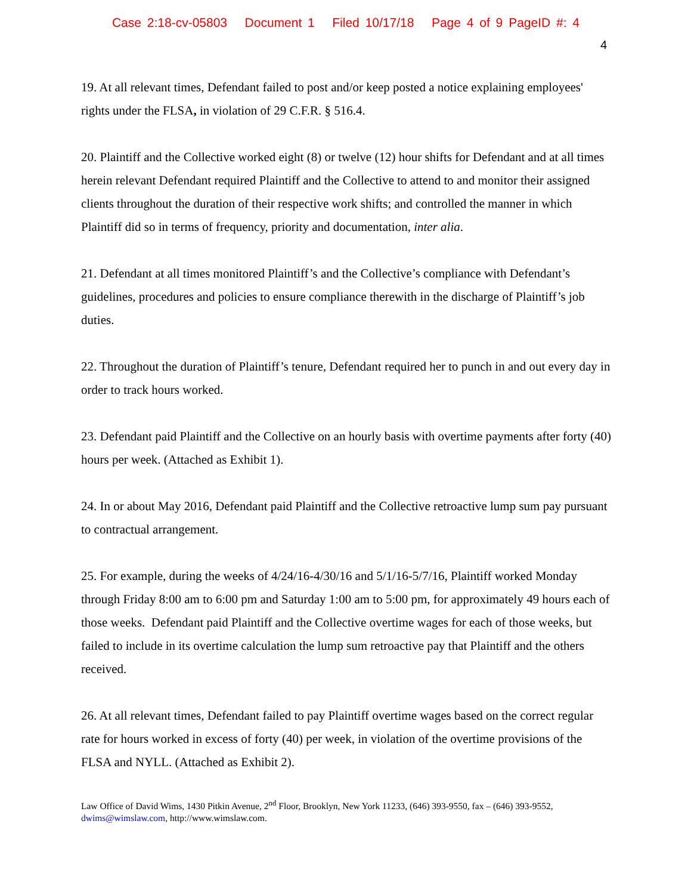Case 2:18-cv-05803 Document 1 Filed 10/17/18 Page 4 of 9 PageID #: 4
4
19. At all relevant times, Defendant failed to post and/or keep posted a notice explaining employees' rights under the FLSA, in violation of 29 C.F.R. § 516.4.
20. Plaintiff and the Collective worked eight (8) or twelve (12) hour shifts for Defendant and at all times herein relevant Defendant required Plaintiff and the Collective to attend to and monitor their assigned clients throughout the duration of their respective work shifts; and controlled the manner in which Plaintiff did so in terms of frequency, priority and documentation, inter alia.
21. Defendant at all times monitored Plaintiff’s and the Collective’s compliance with Defendant’s guidelines, procedures and policies to ensure compliance therewith in the discharge of Plaintiff’s job duties.
22. Throughout the duration of Plaintiff’s tenure, Defendant required her to punch in and out every day in order to track hours worked.
23. Defendant paid Plaintiff and the Collective on an hourly basis with overtime payments after forty (40) hours per week. (Attached as Exhibit 1).
24. In or about May 2016, Defendant paid Plaintiff and the Collective retroactive lump sum pay pursuant to contractual arrangement.
25. For example, during the weeks of 4/24/16-4/30/16 and 5/1/16-5/7/16, Plaintiff worked Monday through Friday 8:00 am to 6:00 pm and Saturday 1:00 am to 5:00 pm, for approximately 49 hours each of those weeks. Defendant paid Plaintiff and the Collective overtime wages for each of those weeks, but failed to include in its overtime calculation the lump sum retroactive pay that Plaintiff and the others received.
26. At all relevant times, Defendant failed to pay Plaintiff overtime wages based on the correct regular rate for hours worked in excess of forty (40) per week, in violation of the overtime provisions of the FLSA and NYLL. (Attached as Exhibit 2).
Law Office of David Wims, 1430 Pitkin Avenue, 2<sup>nd</sup> Floor, Brooklyn, New York 11233, (646) 393-9550, fax – (646) 393-9552, dwims@wimslaw.com, http://www.wimslaw.com.